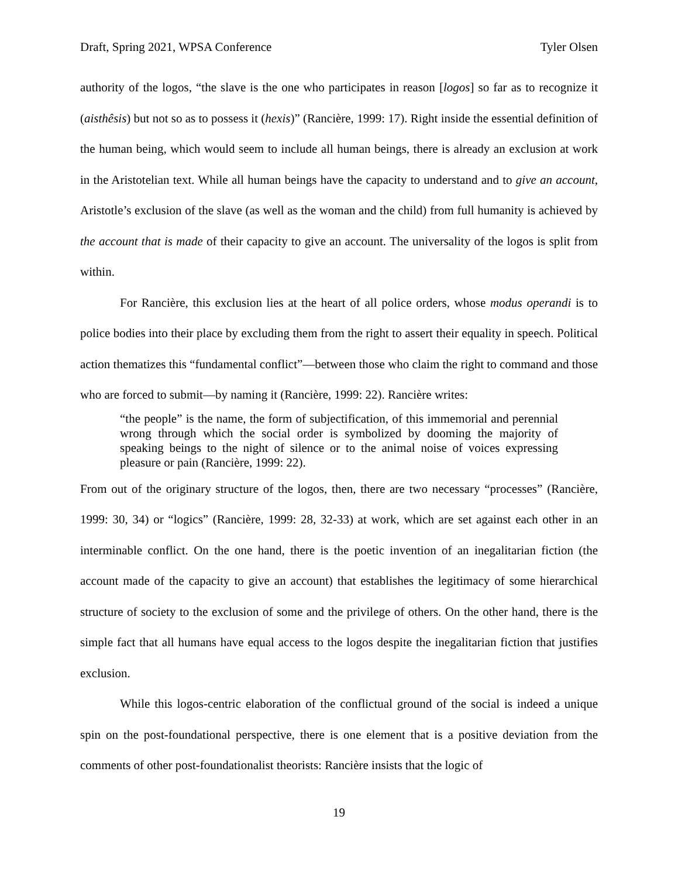Draft, Spring 2021, WPSA Conference Tyler Olsen
authority of the logos, “the slave is the one who participates in reason [logos] so far as to recognize it (aisthêsis) but not so as to possess it (hexis)” (Rancière, 1999: 17). Right inside the essential definition of the human being, which would seem to include all human beings, there is already an exclusion at work in the Aristotelian text. While all human beings have the capacity to understand and to give an account, Aristotle’s exclusion of the slave (as well as the woman and the child) from full humanity is achieved by the account that is made of their capacity to give an account. The universality of the logos is split from within.
For Rancière, this exclusion lies at the heart of all police orders, whose modus operandi is to police bodies into their place by excluding them from the right to assert their equality in speech. Political action thematizes this “fundamental conflict”—between those who claim the right to command and those who are forced to submit—by naming it (Rancière, 1999: 22). Rancière writes:
“the people” is the name, the form of subjectification, of this immemorial and perennial wrong through which the social order is symbolized by dooming the majority of speaking beings to the night of silence or to the animal noise of voices expressing pleasure or pain (Rancière, 1999: 22).
From out of the originary structure of the logos, then, there are two necessary “processes” (Rancière, 1999: 30, 34) or “logics” (Rancière, 1999: 28, 32-33) at work, which are set against each other in an interminable conflict. On the one hand, there is the poetic invention of an inegalitarian fiction (the account made of the capacity to give an account) that establishes the legitimacy of some hierarchical structure of society to the exclusion of some and the privilege of others. On the other hand, there is the simple fact that all humans have equal access to the logos despite the inegalitarian fiction that justifies exclusion.
While this logos-centric elaboration of the conflictual ground of the social is indeed a unique spin on the post-foundational perspective, there is one element that is a positive deviation from the comments of other post-foundationalist theorists: Rancière insists that the logic of
19